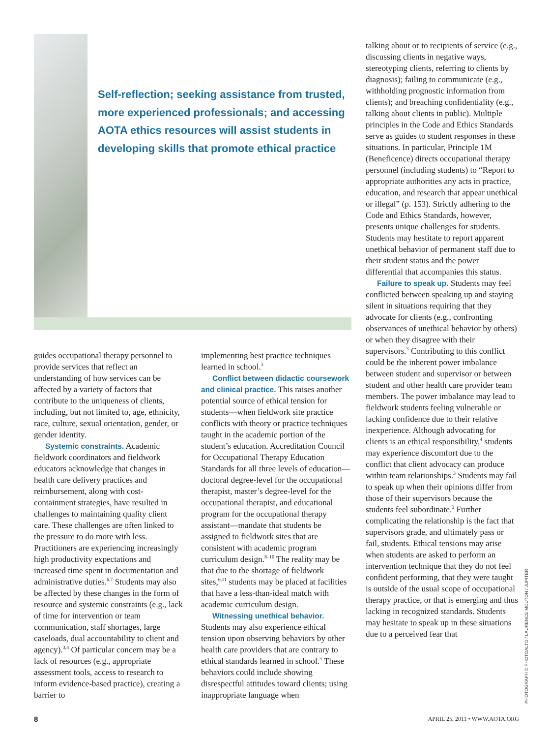Self-reflection; seeking assistance from trusted, more experienced professionals; and accessing AOTA ethics resources will assist students in developing skills that promote ethical practice
guides occupational therapy personnel to provide services that reflect an understanding of how services can be affected by a variety of factors that contribute to the uniqueness of clients, including, but not limited to, age, ethnicity, race, culture, sexual orientation, gender, or gender identity.
Systemic constraints. Academic fieldwork coordinators and fieldwork educators acknowledge that changes in health care delivery practices and reimbursement, along with cost-containment strategies, have resulted in challenges to maintaining quality client care. These challenges are often linked to the pressure to do more with less. Practitioners are experiencing increasingly high productivity expectations and increased time spent in documentation and administrative duties.<sup>6,7</sup> Students may also be affected by these changes in the form of resource and systemic constraints (e.g., lack of time for intervention or team communication, staff shortages, large caseloads, dual accountability to client and agency).<sup>3,4</sup> Of particular concern may be a lack of resources (e.g., appropriate assessment tools, access to research to inform evidence-based practice), creating a barrier to
implementing best practice techniques learned in school.<sup>3</sup>
Conflict between didactic coursework and clinical practice. This raises another potential source of ethical tension for students—when fieldwork site practice conflicts with theory or practice techniques taught in the academic portion of the student’s education. Accreditation Council for Occupational Therapy Education Standards for all three levels of education—doctoral degree-level for the occupational therapist, master’s degree-level for the occupational therapist, and educational program for the occupational therapy assistant—mandate that students be assigned to fieldwork sites that are consistent with academic program curriculum design.<sup>8–10</sup> The reality may be that due to the shortage of fieldwork sites,<sup>6,11</sup> students may be placed at facilities that have a less-than-ideal match with academic curriculum design.
Witnessing unethical behavior. Students may also experience ethical tension upon observing behaviors by other health care providers that are contrary to ethical standards learned in school.<sup>3</sup> These behaviors could include showing disrespectful attitudes toward clients; using inappropriate language when
talking about or to recipients of service (e.g., discussing clients in negative ways, stereotyping clients, referring to clients by diagnosis); failing to communicate (e.g., withholding prognostic information from clients); and breaching confidentiality (e.g., talking about clients in public). Multiple principles in the Code and Ethics Standards serve as guides to student responses in these situations. In particular, Principle 1M (Beneficence) directs occupational therapy personnel (including students) to “Report to appropriate authorities any acts in practice, education, and research that appear unethical or illegal” (p. 153). Strictly adhering to the Code and Ethics Standards, however, presents unique challenges for students. Students may hestitate to report apparent unethical behavior of permanent staff due to their student status and the power differential that accompanies this status.
Failure to speak up. Students may feel conflicted between speaking up and staying silent in situations requiring that they advocate for clients (e.g., confronting observances of unethical behavior by others) or when they disagree with their supervisors.<sup>3</sup> Contributing to this conflict could be the inherent power imbalance between student and supervisor or between student and other health care provider team members. The power imbalance may lead to fieldwork students feeling vulnerable or lacking confidence due to their relative inexperience. Although advocating for clients is an ethical responsibility,<sup>4</sup> students may experience discomfort due to the conflict that client advocacy can produce within team relationships.<sup>3</sup> Students may fail to speak up when their opinions differ from those of their supervisors because the students feel subordinate.<sup>3</sup> Further complicating the relationship is the fact that supervisors grade, and ultimately pass or fail, students. Ethical tensions may arise when students are asked to perform an intervention technique that they do not feel confident performing, that they were taught is outside of the usual scope of occupational therapy practice, or that is emerging and thus lacking in recognized standards. Students may hesitate to speak up in these situations due to a perceived fear that
PHOTOGRAPH © PHOTOALTO / LAURENCE MOUTON / JUPITER
8 APRIL 25, 2011 • WWW.AOTA.ORG